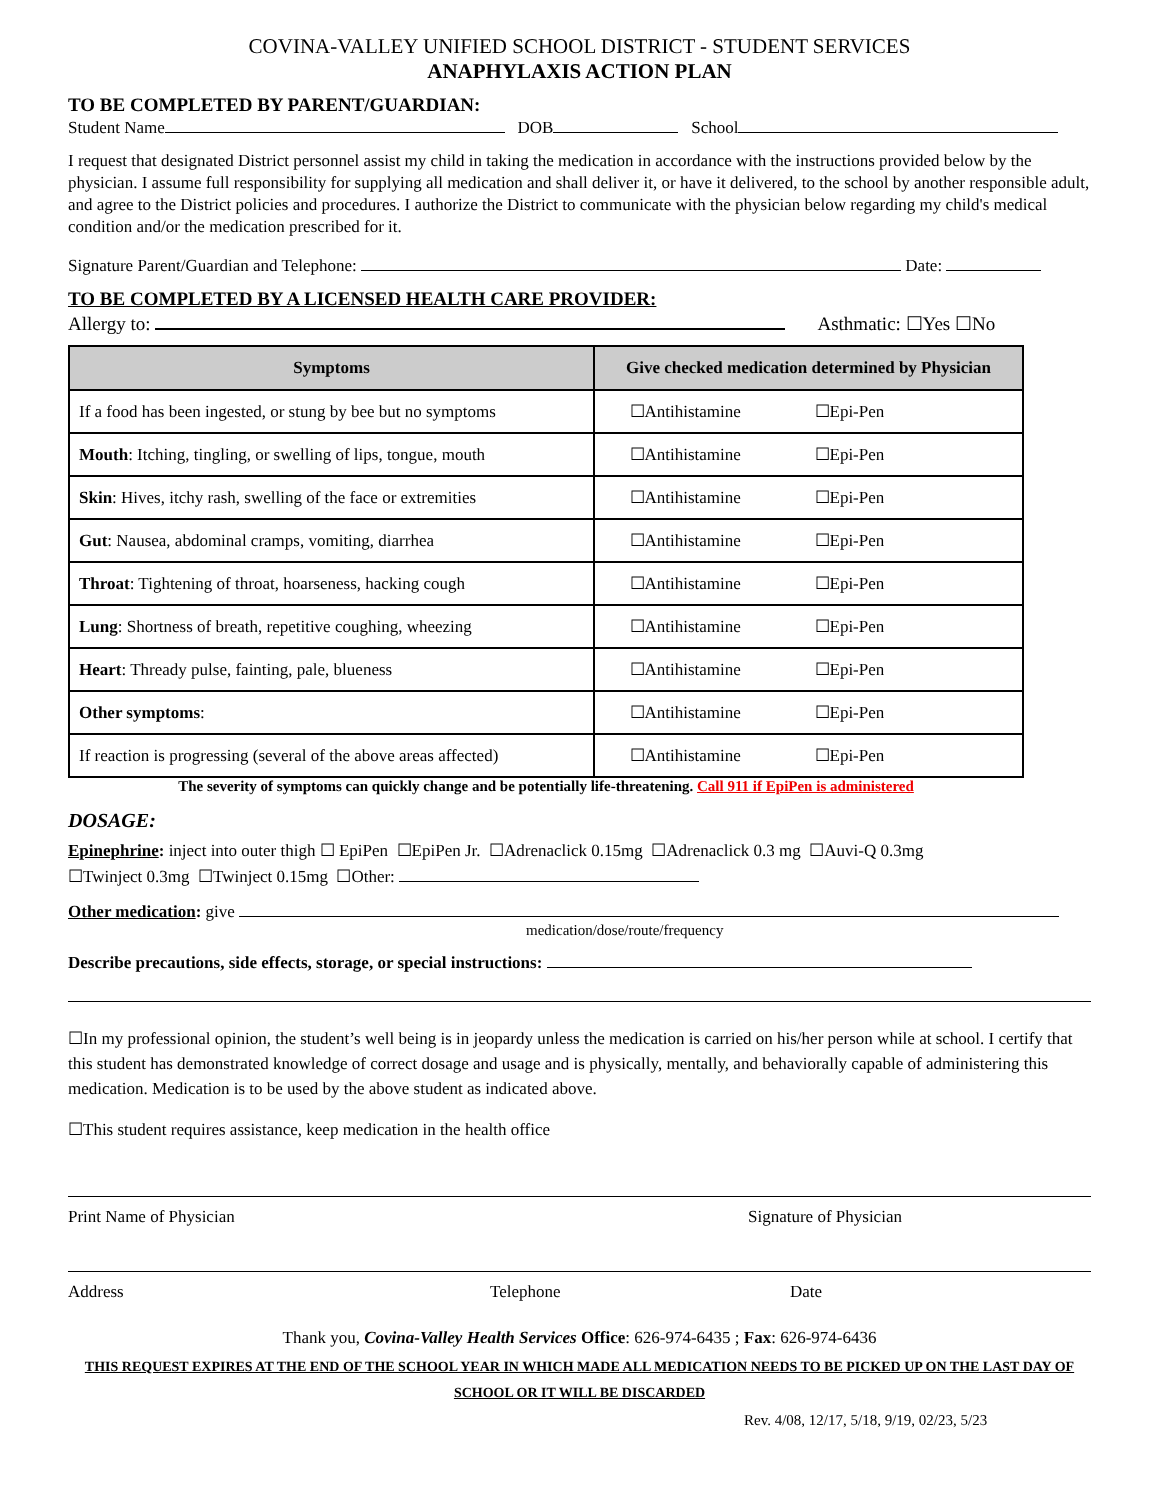COVINA-VALLEY UNIFIED SCHOOL DISTRICT - STUDENT SERVICES
ANAPHYLAXIS ACTION PLAN
TO BE COMPLETED BY PARENT/GUARDIAN:
Student Name DOB School
I request that designated District personnel assist my child in taking the medication in accordance with the instructions provided below by the physician. I assume full responsibility for supplying all medication and shall deliver it, or have it delivered, to the school by another responsible adult, and agree to the District policies and procedures. I authorize the District to communicate with the physician below regarding my child's medical condition and/or the medication prescribed for it.
Signature Parent/Guardian and Telephone: Date:
TO BE COMPLETED BY A LICENSED HEALTH CARE PROVIDER:
Allergy to: Asthmatic: ☐Yes ☐No
| Symptoms | Give checked medication determined by Physician |
| --- | --- |
| If a food has been ingested, or stung by bee but no symptoms | ☐Antihistamine ☐Epi-Pen |
| Mouth : Itching, tingling, or swelling of lips, tongue, mouth | ☐Antihistamine ☐Epi-Pen |
| Skin : Hives, itchy rash, swelling of the face or extremities | ☐Antihistamine ☐Epi-Pen |
| Gut : Nausea, abdominal cramps, vomiting, diarrhea | ☐Antihistamine ☐Epi-Pen |
| Throat : Tightening of throat, hoarseness, hacking cough | ☐Antihistamine ☐Epi-Pen |
| Lung : Shortness of breath, repetitive coughing, wheezing | ☐Antihistamine ☐Epi-Pen |
| Heart : Thready pulse, fainting, pale, blueness | ☐Antihistamine ☐Epi-Pen |
| Other symptoms : | ☐Antihistamine ☐Epi-Pen |
| If reaction is progressing (several of the above areas affected) | ☐Antihistamine ☐Epi-Pen |
The severity of symptoms can quickly change and be potentially life-threatening. Call 911 if EpiPen is administered
DOSAGE:
Epinephrine: inject into outer thigh ☐ EpiPen ☐EpiPen Jr. ☐Adrenaclick 0.15mg ☐Adrenaclick 0.3 mg ☐Auvi-Q 0.3mg
☐Twinject 0.3mg ☐Twinject 0.15mg ☐Other:
Other medication: give
medication/dose/route/frequency
Describe precautions, side effects, storage, or special instructions:
☐In my professional opinion, the student’s well being is in jeopardy unless the medication is carried on his/her person while at school. I certify that this student has demonstrated knowledge of correct dosage and usage and is physically, mentally, and behaviorally capable of administering this medication. Medication is to be used by the above student as indicated above.
☐This student requires assistance, keep medication in the health office
Print Name of Physician Signature of Physician
Address Telephone Date
Thank you, Covina-Valley Health Services Office: 626-974-6435 ; Fax: 626-974-6436
THIS REQUEST EXPIRES AT THE END OF THE SCHOOL YEAR IN WHICH MADE ALL MEDICATION NEEDS TO BE PICKED UP ON THE LAST DAY OF SCHOOL OR IT WILL BE DISCARDED
Rev. 4/08, 12/17, 5/18, 9/19, 02/23, 5/23